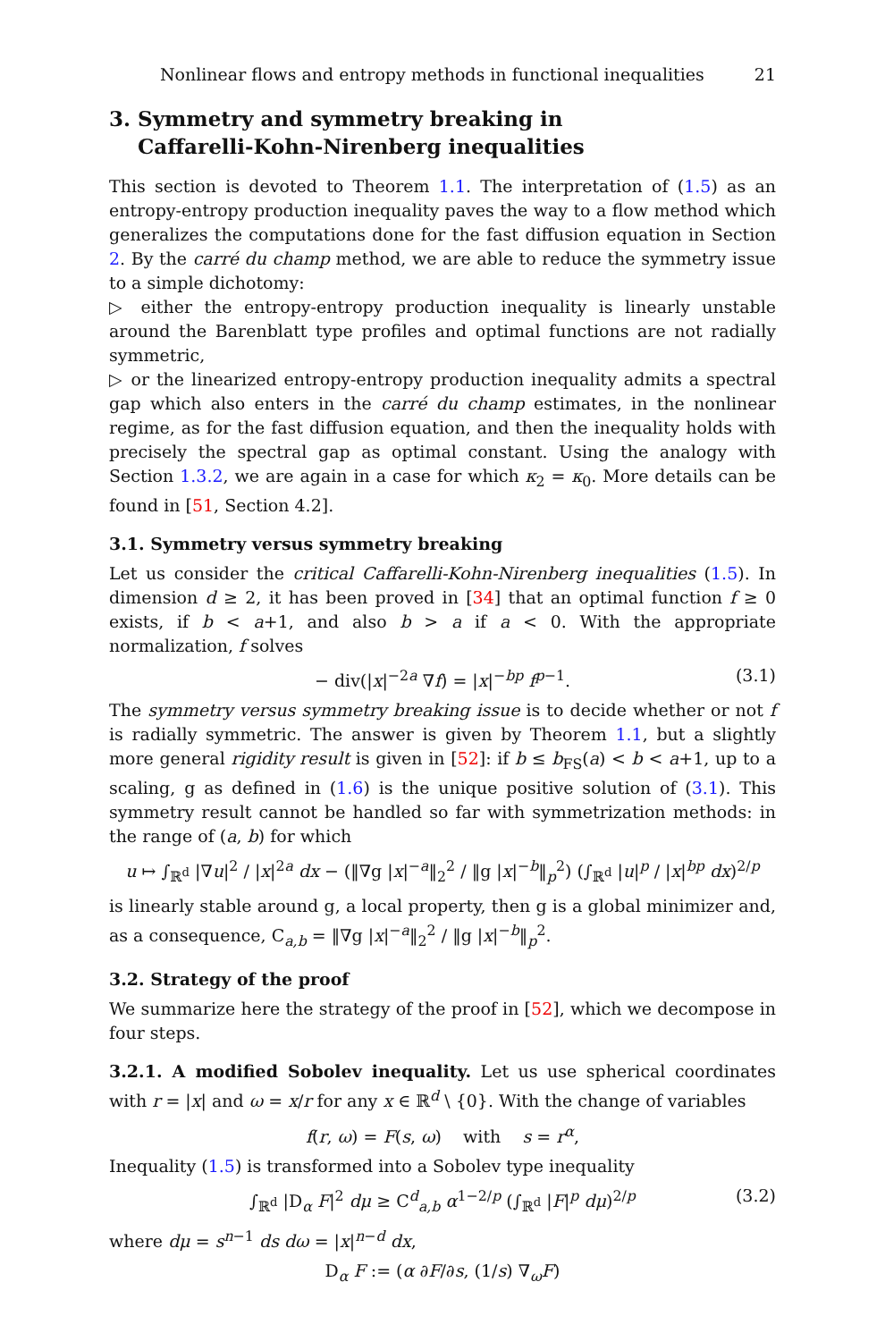Nonlinear flows and entropy methods in functional inequalities 21
3. Symmetry and symmetry breaking in
Caffarelli-Kohn-Nirenberg inequalities
This section is devoted to Theorem 1.1. The interpretation of (1.5) as an entropy-entropy production inequality paves the way to a flow method which generalizes the computations done for the fast diffusion equation in Section 2. By the carré du champ method, we are able to reduce the symmetry issue to a simple dichotomy:
▷ either the entropy-entropy production inequality is linearly unstable around the Barenblatt type profiles and optimal functions are not radially symmetric,
▷ or the linearized entropy-entropy production inequality admits a spectral gap which also enters in the carré du champ estimates, in the nonlinear regime, as for the fast diffusion equation, and then the inequality holds with precisely the spectral gap as optimal constant. Using the analogy with Section 1.3.2, we are again in a case for which κ<sub>2</sub> = κ<sub>0</sub>. More details can be found in [51, Section 4.2].
3.1. Symmetry versus symmetry breaking
Let us consider the critical Caffarelli-Kohn-Nirenberg inequalities (1.5). In dimension d ≥ 2, it has been proved in [34] that an optimal function f ≥ 0 exists, if b < a+1, and also b > a if a < 0. With the appropriate normalization, f solves
− div(|x|<sup>−2a</sup> ∇f) = |x|<sup>−bp</sup> f<sup>p−1</sup>. (3.1)
The symmetry versus symmetry breaking issue is to decide whether or not f is radially symmetric. The answer is given by Theorem 1.1, but a slightly more general rigidity result is given in [52]: if b ≤ b<sub>FS</sub>(a) < b < a+1, up to a scaling, g as defined in (1.6) is the unique positive solution of (3.1). This symmetry result cannot be handled so far with symmetrization methods: in the range of (a, b) for which
u ↦ ∫<sub>ℝ<sup>d</sup></sub> |∇u|<sup>2</sup> / |x|<sup>2a</sup> dx − (‖∇g |x|<sup>−a</sup>‖<sub>2</sub><sup>2</sup> / ‖g |x|<sup>−b</sup>‖<sub>p</sub><sup>2</sup>) (∫<sub>ℝ<sup>d</sup></sub> |u|<sup>p</sup> / |x|<sup>bp</sup> dx)<sup>2/p</sup>
is linearly stable around g, a local property, then g is a global minimizer and, as a consequence, C<sub>a,b</sub> = ‖∇g |x|<sup>−a</sup>‖<sub>2</sub><sup>2</sup> / ‖g |x|<sup>−b</sup>‖<sub>p</sub><sup>2</sup>.
3.2. Strategy of the proof
We summarize here the strategy of the proof in [52], which we decompose in four steps.
3.2.1. A modified Sobolev inequality. Let us use spherical coordinates with r = |x| and ω = x/r for any x ∈ ℝ<sup>d</sup> \ {0}. With the change of variables
f(r, ω) = F(s, ω) with s = r<sup>α</sup>,
Inequality (1.5) is transformed into a Sobolev type inequality
∫<sub>ℝ<sup>d</sup></sub> |D<sub>α</sub> F|<sup>2</sup> dμ ≥ C<sup>d</sup><sub>a,b</sub> α<sup>1−2/p</sup> (∫<sub>ℝ<sup>d</sup></sub> |F|<sup>p</sup> dμ)<sup>2/p</sup> (3.2)
where dμ = s<sup>n−1</sup> ds dω = |x|<sup>n−d</sup> dx,
D<sub>α</sub> F := (α ∂F/∂s, (1/s) ∇<sub>ω</sub>F)